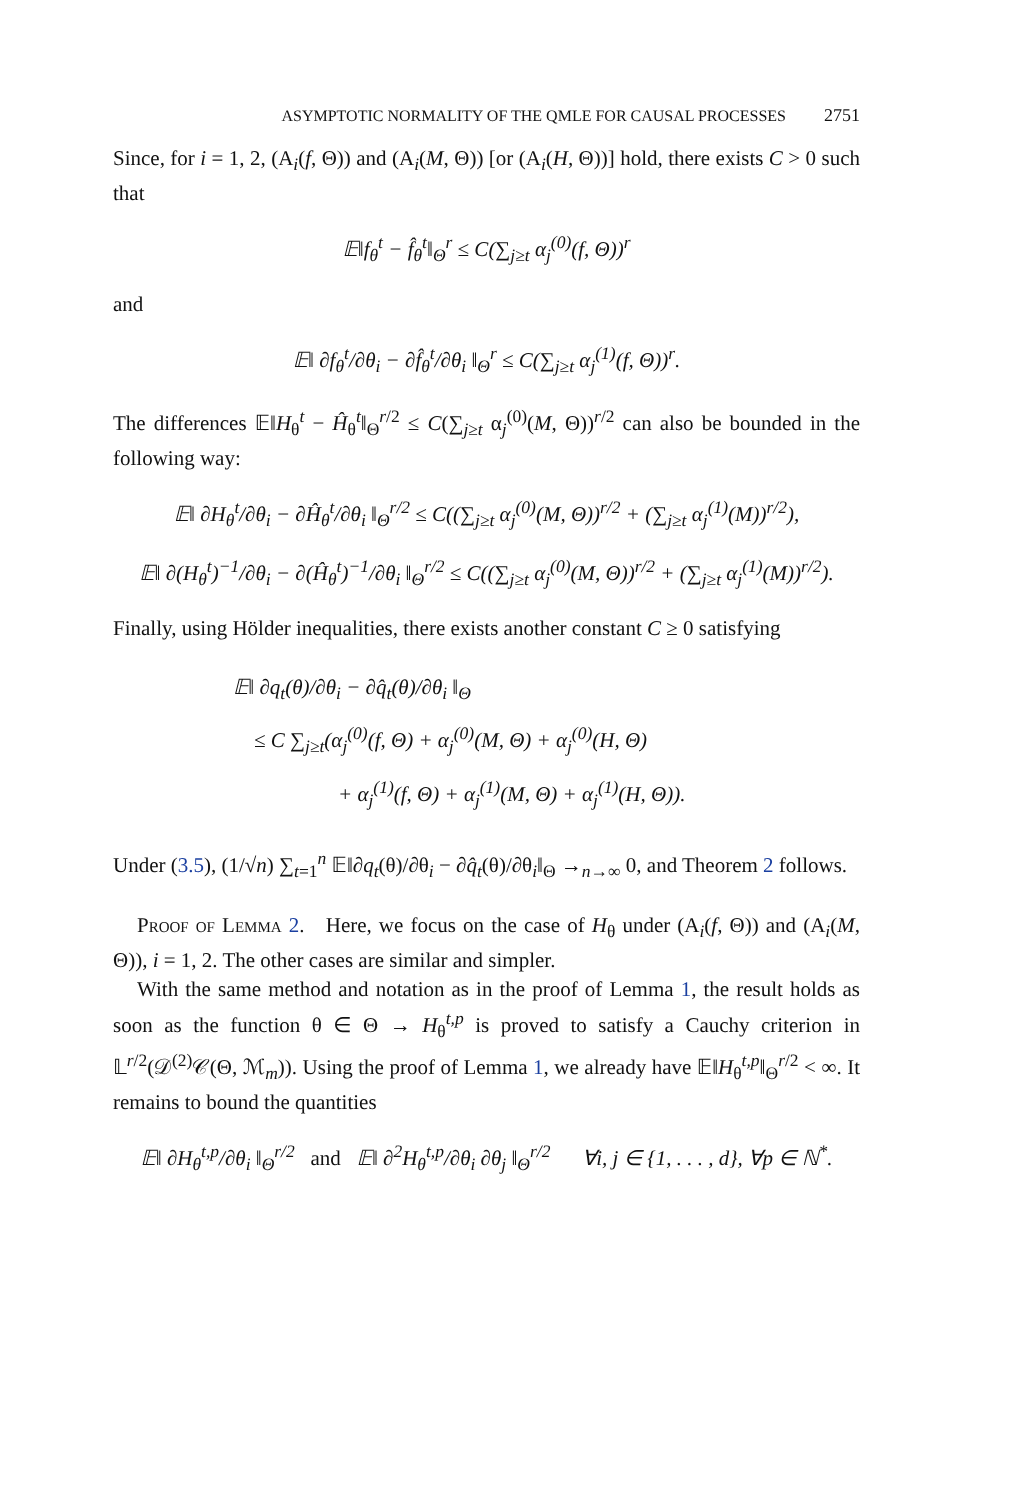ASYMPTOTIC NORMALITY OF THE QMLE FOR CAUSAL PROCESSES 2751
Since, for i = 1, 2, (A<sub>i</sub>(f, Θ)) and (A<sub>i</sub>(M, Θ)) [or (A<sub>i</sub>(H, Θ))] hold, there exists C > 0 such that
𝔼‖f<sub>θ</sub><sup>t</sup> − f̂<sub>θ</sub><sup>t</sup>‖<sub>Θ</sub><sup>r</sup> ≤ C(∑<sub>j≥t</sub> α<sub>j</sub><sup>(0)</sup>(f, Θ))<sup>r</sup>
and
𝔼‖ ∂f<sub>θ</sub><sup>t</sup>/∂θ<sub>i</sub> − ∂f̂<sub>θ</sub><sup>t</sup>/∂θ<sub>i</sub> ‖<sub>Θ</sub><sup>r</sup> ≤ C(∑<sub>j≥t</sub> α<sub>j</sub><sup>(1)</sup>(f, Θ))<sup>r</sup>.
The differences 𝔼‖H<sub>θ</sub><sup>t</sup> − Ĥ<sub>θ</sub><sup>t</sup>‖<sub>Θ</sub><sup>r/2</sup> ≤ C(∑<sub>j≥t</sub> α<sub>j</sub><sup>(0)</sup>(M, Θ))<sup>r/2</sup> can also be bounded in the following way:
𝔼‖ ∂H<sub>θ</sub><sup>t</sup>/∂θ<sub>i</sub> − ∂Ĥ<sub>θ</sub><sup>t</sup>/∂θ<sub>i</sub> ‖<sub>Θ</sub><sup>r/2</sup> ≤ C((∑<sub>j≥t</sub> α<sub>j</sub><sup>(0)</sup>(M, Θ))<sup>r/2</sup> + (∑<sub>j≥t</sub> α<sub>j</sub><sup>(1)</sup>(M))<sup>r/2</sup>),
𝔼‖ ∂(H<sub>θ</sub><sup>t</sup>)<sup>−1</sup>/∂θ<sub>i</sub> − ∂(Ĥ<sub>θ</sub><sup>t</sup>)<sup>−1</sup>/∂θ<sub>i</sub> ‖<sub>Θ</sub><sup>r/2</sup> ≤ C((∑<sub>j≥t</sub> α<sub>j</sub><sup>(0)</sup>(M, Θ))<sup>r/2</sup> + (∑<sub>j≥t</sub> α<sub>j</sub><sup>(1)</sup>(M))<sup>r/2</sup>).
Finally, using Hölder inequalities, there exists another constant C ≥ 0 satisfying
𝔼‖ ∂q<sub>t</sub>(θ)/∂θ<sub>i</sub> − ∂q̂<sub>t</sub>(θ)/∂θ<sub>i</sub> ‖<sub>Θ</sub>
≤ C ∑<sub>j≥t</sub>(α<sub>j</sub><sup>(0)</sup>(f, Θ) + α<sub>j</sub><sup>(0)</sup>(M, Θ) + α<sub>j</sub><sup>(0)</sup>(H, Θ)
+ α<sub>j</sub><sup>(1)</sup>(f, Θ) + α<sub>j</sub><sup>(1)</sup>(M, Θ) + α<sub>j</sub><sup>(1)</sup>(H, Θ)).
Under (3.5), (1/√n) ∑<sub>t=1</sub><sup>n</sup> 𝔼‖∂q<sub>t</sub>(θ)/∂θ<sub>i</sub> − ∂q̂<sub>t</sub>(θ)/∂θ<sub>i</sub>‖<sub>Θ</sub> →<sub>n→∞</sub> 0, and Theorem 2 follows.
Proof of Lemma 2. Here, we focus on the case of H<sub>θ</sub> under (A<sub>i</sub>(f, Θ)) and (A<sub>i</sub>(M, Θ)), i = 1, 2. The other cases are similar and simpler.
With the same method and notation as in the proof of Lemma 1, the result holds as soon as the function θ ∈ Θ → H<sub>θ</sub><sup>t,p</sup> is proved to satisfy a Cauchy criterion in 𝕃<sup>r/2</sup>(𝒟<sup>(2)</sup>𝒞(Θ, ℳ<sub>m</sub>)). Using the proof of Lemma 1, we already have 𝔼‖H<sub>θ</sub><sup>t,p</sup>‖<sub>Θ</sub><sup>r/2</sup> < ∞. It remains to bound the quantities
𝔼‖ ∂H<sub>θ</sub><sup>t,p</sup>/∂θ<sub>i</sub> ‖<sub>Θ</sub><sup>r/2</sup> and 𝔼‖ ∂<sup>2</sup>H<sub>θ</sub><sup>t,p</sup>/∂θ<sub>i</sub> ∂θ<sub>j</sub> ‖<sub>Θ</sub><sup>r/2</sup> ∀i, j ∈ {1, . . . , d}, ∀p ∈ ℕ<sup>*</sup>.